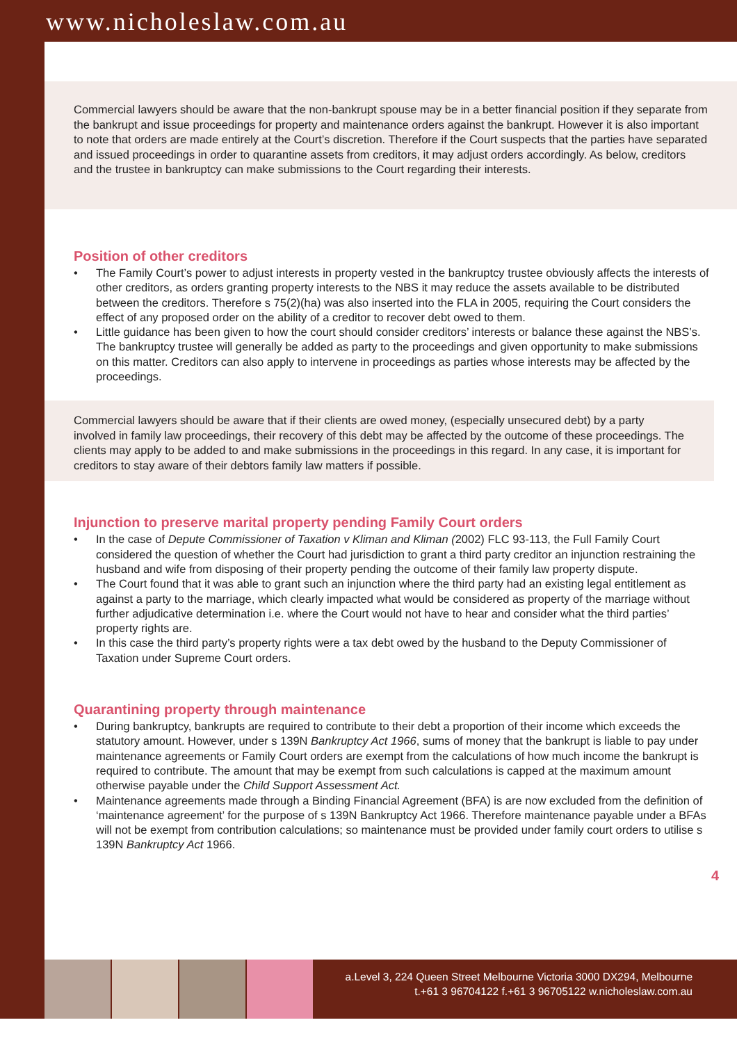www.nicholeslaw.com.au
Commercial lawyers should be aware that the non-bankrupt spouse may be in a better financial position if they separate from the bankrupt and issue proceedings for property and maintenance orders against the bankrupt. However it is also important to note that orders are made entirely at the Court’s discretion. Therefore if the Court suspects that the parties have separated and issued proceedings in order to quarantine assets from creditors, it may adjust orders accordingly. As below, creditors and the trustee in bankruptcy can make submissions to the Court regarding their interests.
Position of other creditors
• The Family Court’s power to adjust interests in property vested in the bankruptcy trustee obviously affects the interests of other creditors, as orders granting property interests to the NBS it may reduce the assets available to be distributed between the creditors. Therefore s 75(2)(ha) was also inserted into the FLA in 2005, requiring the Court considers the effect of any proposed order on the ability of a creditor to recover debt owed to them.
• Little guidance has been given to how the court should consider creditors’ interests or balance these against the NBS’s. The bankruptcy trustee will generally be added as party to the proceedings and given opportunity to make submissions on this matter. Creditors can also apply to intervene in proceedings as parties whose interests may be affected by the proceedings.
Commercial lawyers should be aware that if their clients are owed money, (especially unsecured debt) by a party involved in family law proceedings, their recovery of this debt may be affected by the outcome of these proceedings. The clients may apply to be added to and make submissions in the proceedings in this regard. In any case, it is important for creditors to stay aware of their debtors family law matters if possible.
Injunction to preserve marital property pending Family Court orders
• In the case of Depute Commissioner of Taxation v Kliman and Kliman (2002) FLC 93-113, the Full Family Court considered the question of whether the Court had jurisdiction to grant a third party creditor an injunction restraining the husband and wife from disposing of their property pending the outcome of their family law property dispute.
• The Court found that it was able to grant such an injunction where the third party had an existing legal entitlement as against a party to the marriage, which clearly impacted what would be considered as property of the marriage without further adjudicative determination i.e. where the Court would not have to hear and consider what the third parties’ property rights are.
• In this case the third party’s property rights were a tax debt owed by the husband to the Deputy Commissioner of Taxation under Supreme Court orders.
Quarantining property through maintenance
• During bankruptcy, bankrupts are required to contribute to their debt a proportion of their income which exceeds the statutory amount. However, under s 139N Bankruptcy Act 1966, sums of money that the bankrupt is liable to pay under maintenance agreements or Family Court orders are exempt from the calculations of how much income the bankrupt is required to contribute. The amount that may be exempt from such calculations is capped at the maximum amount otherwise payable under the Child Support Assessment Act.
• Maintenance agreements made through a Binding Financial Agreement (BFA) is are now excluded from the definition of ‘maintenance agreement’ for the purpose of s 139N Bankruptcy Act 1966. Therefore maintenance payable under a BFAs will not be exempt from contribution calculations; so maintenance must be provided under family court orders to utilise s 139N Bankruptcy Act 1966.
4
a.Level 3, 224 Queen Street Melbourne Victoria 3000 DX294, Melbourne
t.+61 3 96704122 f.+61 3 96705122 w.nicholeslaw.com.au